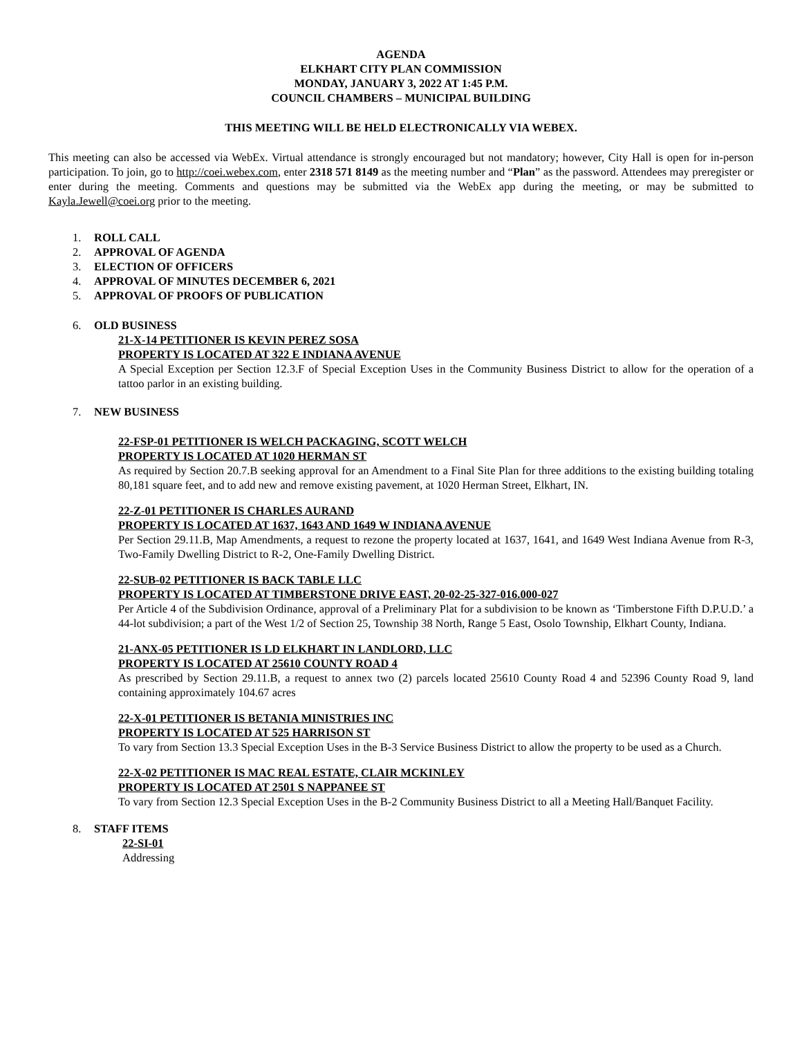AGENDA
ELKHART CITY PLAN COMMISSION
MONDAY, JANUARY 3, 2022 AT 1:45 P.M.
COUNCIL CHAMBERS – MUNICIPAL BUILDING
THIS MEETING WILL BE HELD ELECTRONICALLY VIA WEBEX.
This meeting can also be accessed via WebEx. Virtual attendance is strongly encouraged but not mandatory; however, City Hall is open for in-person participation. To join, go to http://coei.webex.com, enter 2318 571 8149 as the meeting number and “Plan” as the password. Attendees may preregister or enter during the meeting. Comments and questions may be submitted via the WebEx app during the meeting, or may be submitted to Kayla.Jewell@coei.org prior to the meeting.
1. ROLL CALL
2. APPROVAL OF AGENDA
3. ELECTION OF OFFICERS
4. APPROVAL OF MINUTES DECEMBER 6, 2021
5. APPROVAL OF PROOFS OF PUBLICATION
6. OLD BUSINESS
21-X-14 PETITIONER IS KEVIN PEREZ SOSA
PROPERTY IS LOCATED AT 322 E INDIANA AVENUE
A Special Exception per Section 12.3.F of Special Exception Uses in the Community Business District to allow for the operation of a tattoo parlor in an existing building.
7. NEW BUSINESS
22-FSP-01 PETITIONER IS WELCH PACKAGING, SCOTT WELCH
PROPERTY IS LOCATED AT 1020 HERMAN ST
As required by Section 20.7.B seeking approval for an Amendment to a Final Site Plan for three additions to the existing building totaling 80,181 square feet, and to add new and remove existing pavement, at 1020 Herman Street, Elkhart, IN.
22-Z-01 PETITIONER IS CHARLES AURAND
PROPERTY IS LOCATED AT 1637, 1643 AND 1649 W INDIANA AVENUE
Per Section 29.11.B, Map Amendments, a request to rezone the property located at 1637, 1641, and 1649 West Indiana Avenue from R-3, Two-Family Dwelling District to R-2, One-Family Dwelling District.
22-SUB-02 PETITIONER IS BACK TABLE LLC
PROPERTY IS LOCATED AT TIMBERSTONE DRIVE EAST, 20-02-25-327-016.000-027
Per Article 4 of the Subdivision Ordinance, approval of a Preliminary Plat for a subdivision to be known as ‘Timberstone Fifth D.P.U.D.’ a 44-lot subdivision; a part of the West 1/2 of Section 25, Township 38 North, Range 5 East, Osolo Township, Elkhart County, Indiana.
21-ANX-05 PETITIONER IS LD ELKHART IN LANDLORD, LLC
PROPERTY IS LOCATED AT 25610 COUNTY ROAD 4
As prescribed by Section 29.11.B, a request to annex two (2) parcels located 25610 County Road 4 and 52396 County Road 9, land containing approximately 104.67 acres
22-X-01 PETITIONER IS BETANIA MINISTRIES INC
PROPERTY IS LOCATED AT 525 HARRISON ST
To vary from Section 13.3 Special Exception Uses in the B-3 Service Business District to allow the property to be used as a Church.
22-X-02 PETITIONER IS MAC REAL ESTATE, CLAIR MCKINLEY
PROPERTY IS LOCATED AT 2501 S NAPPANEE ST
To vary from Section 12.3 Special Exception Uses in the B-2 Community Business District to all a Meeting Hall/Banquet Facility.
8. STAFF ITEMS
22-SI-01
Addressing